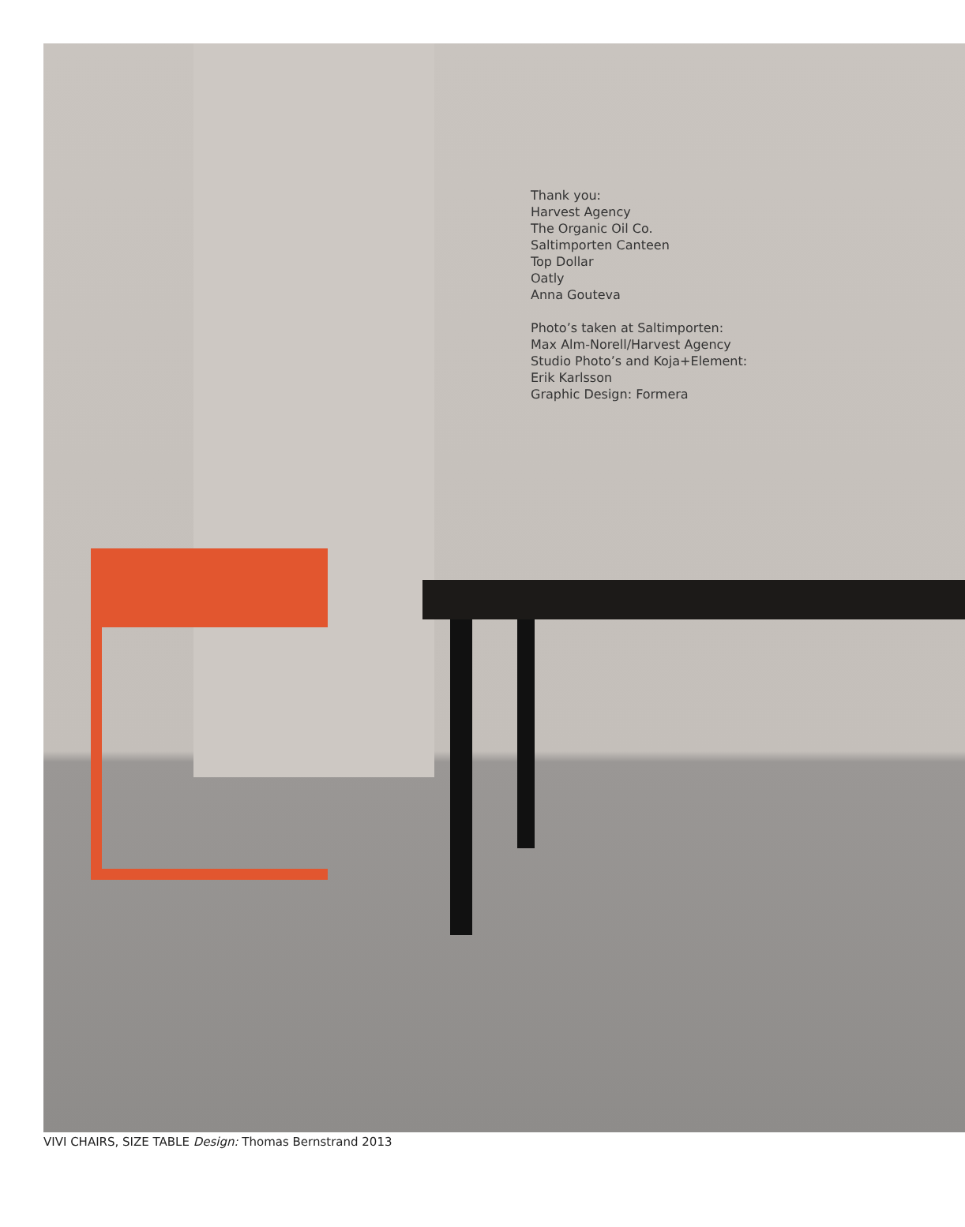Thank you:
Harvest Agency
The Organic Oil Co.
Saltimporten Canteen
Top Dollar
Oatly
Anna Gouteva
Photo’s taken at Saltimporten:
Max Alm-Norell/Harvest Agency
Studio Photo’s and Koja+Element:
Erik Karlsson
Graphic Design: Formera
VIVI CHAIRS, SIZE TABLE Design: Thomas Bernstrand 2013